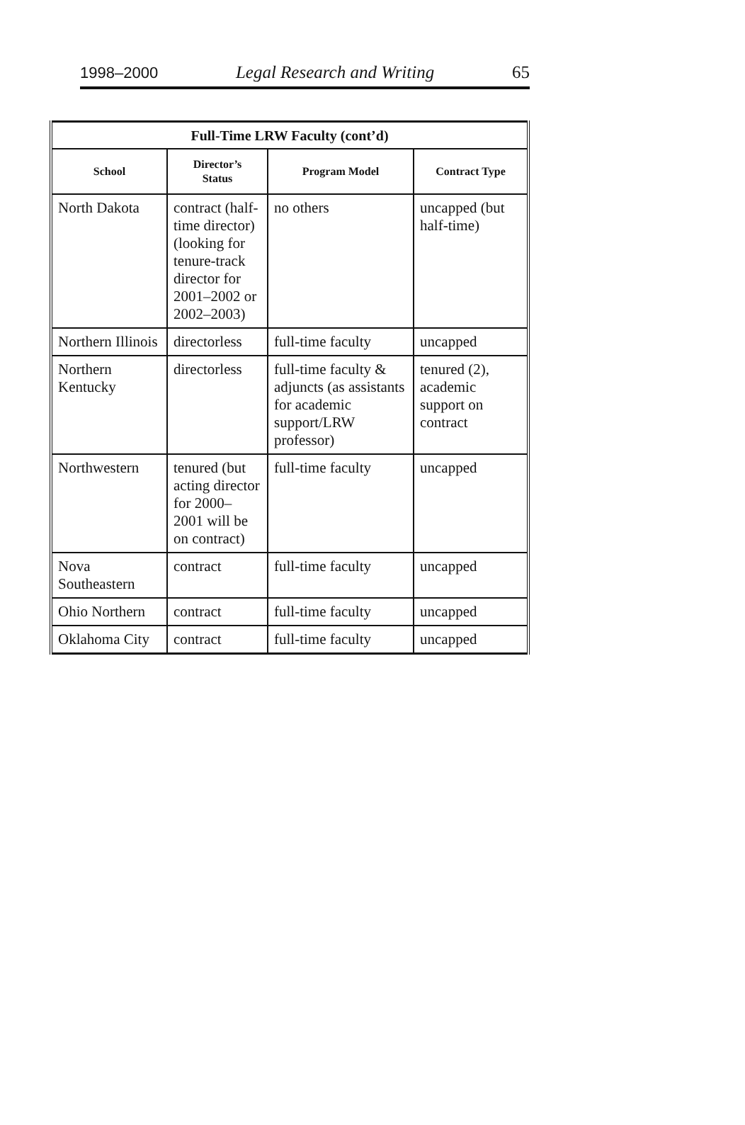1998–2000 Legal Research and Writing 65
| Full-Time LRW Faculty (cont’d) | | | |
| --- | --- | --- | --- |
| School | Director’s Status | Program Model | Contract Type |
| North Dakota | contract (half-time director) (looking for tenure-track director for 2001–2002 or 2002–2003) | no others | uncapped (but half-time) |
| Northern Illinois | directorless | full-time faculty | uncapped |
| Northern Kentucky | directorless | full-time faculty & adjuncts (as assistants for academic support/LRW professor) | tenured (2), academic support on contract |
| Northwestern | tenured (but acting director for 2000–2001 will be on contract) | full-time faculty | uncapped |
| Nova Southeastern | contract | full-time faculty | uncapped |
| Ohio Northern | contract | full-time faculty | uncapped |
| Oklahoma City | contract | full-time faculty | uncapped |